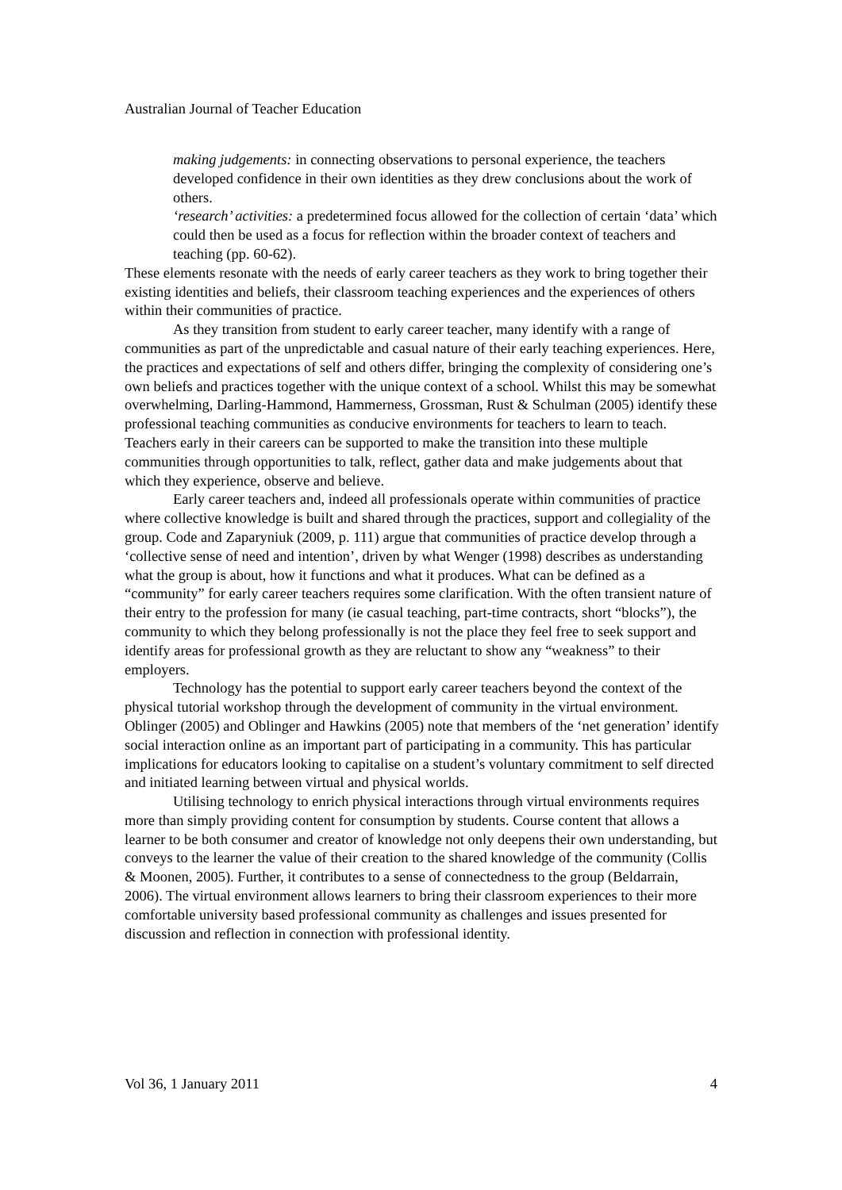Australian Journal of Teacher Education
making judgements: in connecting observations to personal experience, the teachers developed confidence in their own identities as they drew conclusions about the work of others.
‘research’ activities: a predetermined focus allowed for the collection of certain ‘data’ which could then be used as a focus for reflection within the broader context of teachers and teaching (pp. 60-62).
These elements resonate with the needs of early career teachers as they work to bring together their existing identities and beliefs, their classroom teaching experiences and the experiences of others within their communities of practice.
As they transition from student to early career teacher, many identify with a range of communities as part of the unpredictable and casual nature of their early teaching experiences. Here, the practices and expectations of self and others differ, bringing the complexity of considering one’s own beliefs and practices together with the unique context of a school. Whilst this may be somewhat overwhelming, Darling-Hammond, Hammerness, Grossman, Rust & Schulman (2005) identify these professional teaching communities as conducive environments for teachers to learn to teach. Teachers early in their careers can be supported to make the transition into these multiple communities through opportunities to talk, reflect, gather data and make judgements about that which they experience, observe and believe.
Early career teachers and, indeed all professionals operate within communities of practice where collective knowledge is built and shared through the practices, support and collegiality of the group. Code and Zaparyniuk (2009, p. 111) argue that communities of practice develop through a ‘collective sense of need and intention’, driven by what Wenger (1998) describes as understanding what the group is about, how it functions and what it produces. What can be defined as a “community” for early career teachers requires some clarification. With the often transient nature of their entry to the profession for many (ie casual teaching, part-time contracts, short “blocks”), the community to which they belong professionally is not the place they feel free to seek support and identify areas for professional growth as they are reluctant to show any “weakness” to their employers.
Technology has the potential to support early career teachers beyond the context of the physical tutorial workshop through the development of community in the virtual environment. Oblinger (2005) and Oblinger and Hawkins (2005) note that members of the ‘net generation’ identify social interaction online as an important part of participating in a community. This has particular implications for educators looking to capitalise on a student’s voluntary commitment to self directed and initiated learning between virtual and physical worlds.
Utilising technology to enrich physical interactions through virtual environments requires more than simply providing content for consumption by students. Course content that allows a learner to be both consumer and creator of knowledge not only deepens their own understanding, but conveys to the learner the value of their creation to the shared knowledge of the community (Collis & Moonen, 2005). Further, it contributes to a sense of connectedness to the group (Beldarrain, 2006). The virtual environment allows learners to bring their classroom experiences to their more comfortable university based professional community as challenges and issues presented for discussion and reflection in connection with professional identity.
Vol 36, 1 January 2011 4